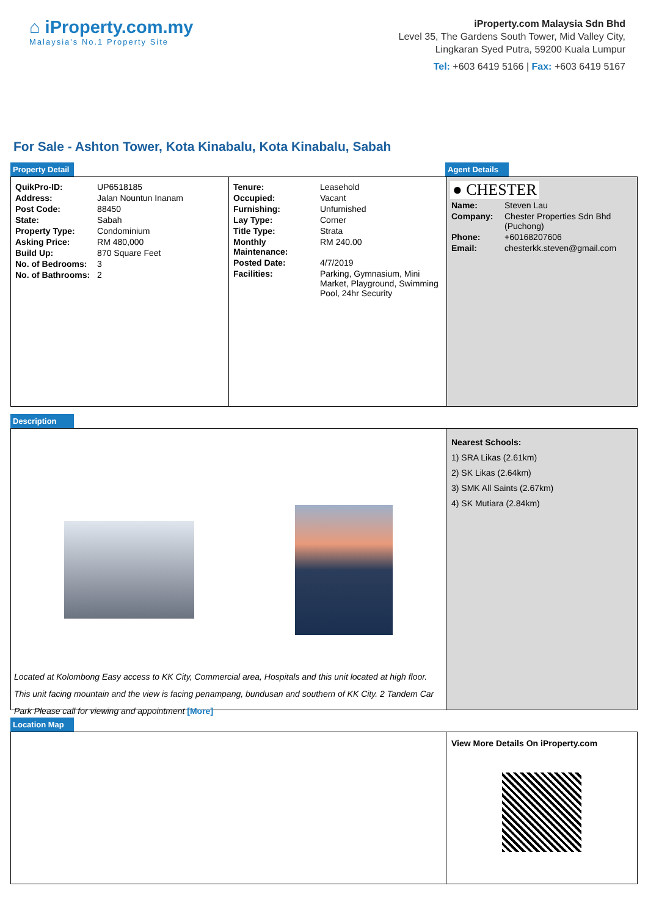⌂ iProperty.com.my
Malaysia's No.1 Property Site
iProperty.com Malaysia Sdn Bhd
Level 35, The Gardens South Tower, Mid Valley City,
Lingkaran Syed Putra, 59200 Kuala Lumpur
Tel: +603 6419 5166 | Fax: +603 6419 5167
For Sale - Ashton Tower, Kota Kinabalu, Kota Kinabalu, Sabah
Property Detail Agent Details
| QuikPro-ID: | UP6518185 |
| Address: | Jalan Nountun Inanam |
| Post Code: | 88450 |
| State: | Sabah |
| Property Type: | Condominium |
| Asking Price: | RM 480,000 |
| Build Up: | 870 Square Feet |
| No. of Bedrooms: | 3 |
| No. of Bathrooms: | 2 |
| Tenure: | Leasehold |
| Occupied: | Vacant |
| Furnishing: | Unfurnished |
| Lay Type: | Corner |
| Title Type: | Strata |
| Monthly Maintenance: | RM 240.00 |
| Posted Date: | 4/7/2019 |
| Facilities: | Parking, Gymnasium, Mini Market, Playground, Swimming Pool, 24hr Security |
● CHESTER
| Name: | Steven Lau |
| Company: | Chester Properties Sdn Bhd (Puchong) |
| Phone: | +60168207606 |
| Email: | chesterkk.steven@gmail.com |
Description
Located at Kolombong Easy access to KK City, Commercial area, Hospitals and this unit located at high floor. This unit facing mountain and the view is facing penampang, bundusan and southern of KK City. 2 Tandem Car Park Please call for viewing and appointment [More]
Nearest Schools:
1) SRA Likas (2.61km)
2) SK Likas (2.64km)
3) SMK All Saints (2.67km)
4) SK Mutiara (2.84km)
Location Map
View More Details On iProperty.com